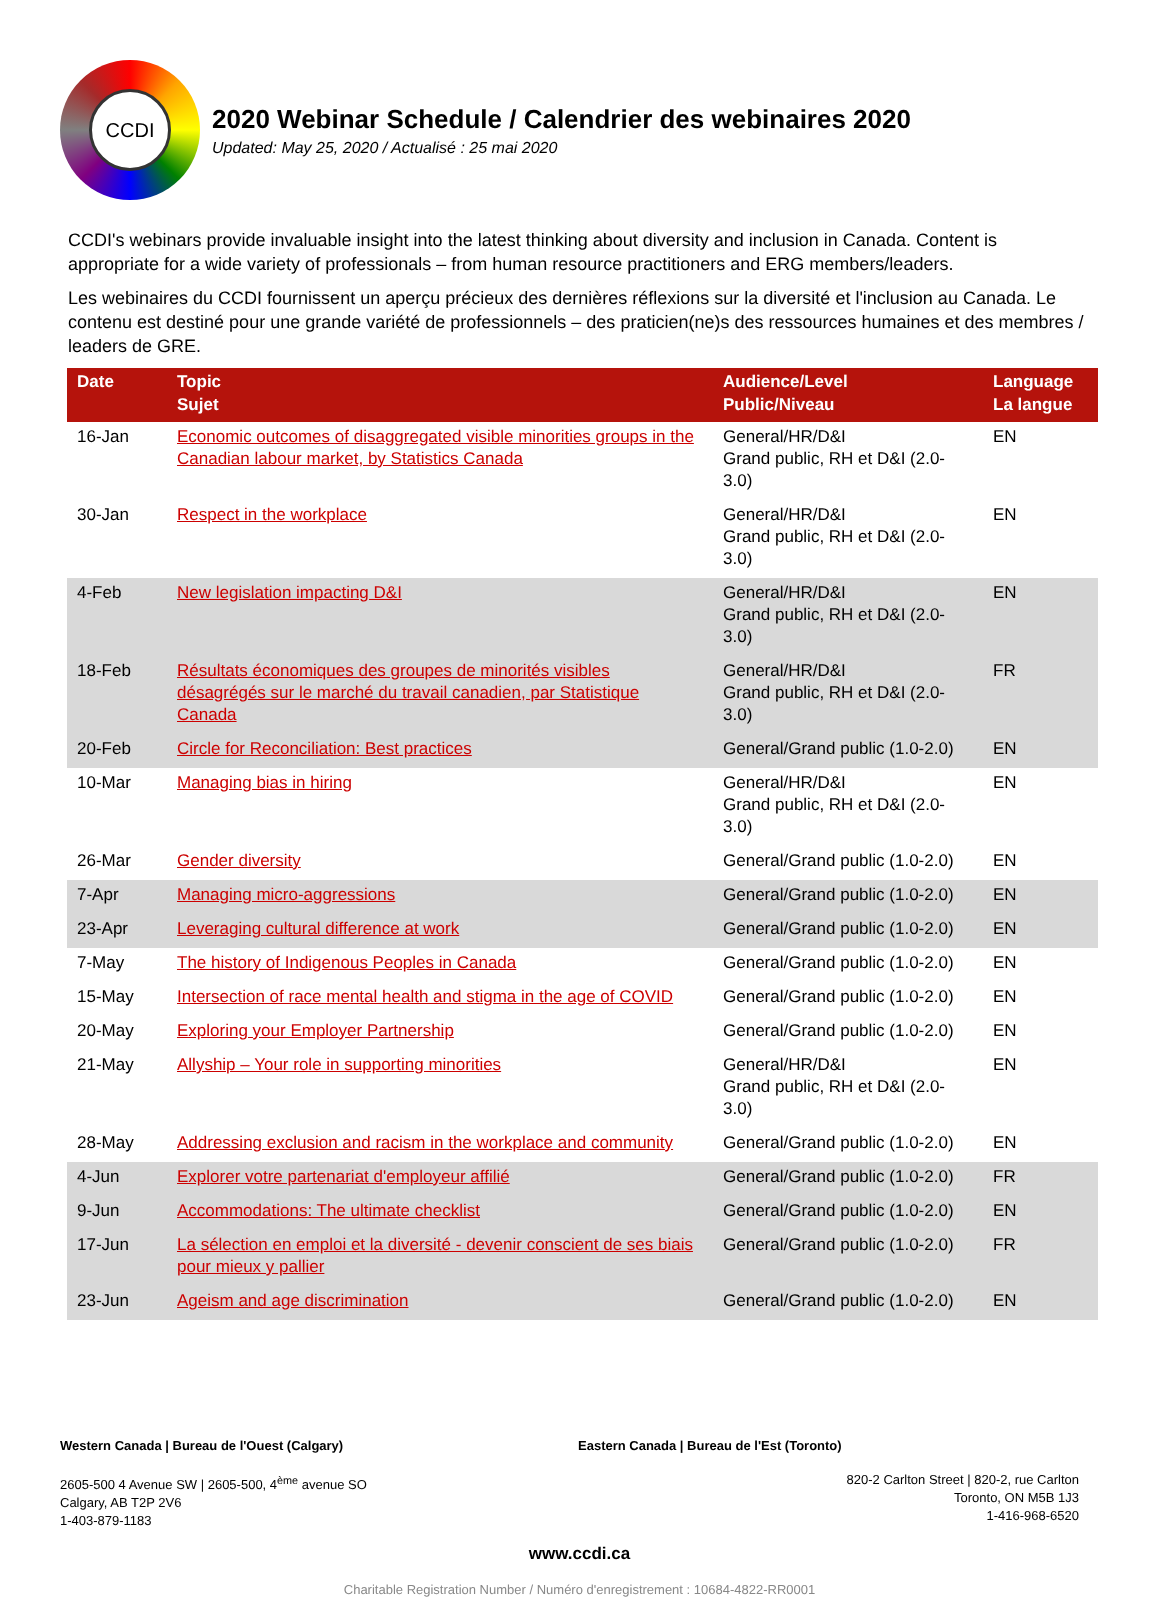CCDI
2020 Webinar Schedule / Calendrier des webinaires 2020
Updated: May 25, 2020 / Actualisé : 25 mai 2020
CCDI's webinars provide invaluable insight into the latest thinking about diversity and inclusion in Canada. Content is appropriate for a wide variety of professionals – from human resource practitioners and ERG members/leaders.
Les webinaires du CCDI fournissent un aperçu précieux des dernières réflexions sur la diversité et l'inclusion au Canada. Le contenu est destiné pour une grande variété de professionnels – des praticien(ne)s des ressources humaines et des membres / leaders de GRE.
| Date | Topic Sujet | Audience/Level Public/Niveau | Language La langue |
| --- | --- | --- | --- |
| 16-Jan | Economic outcomes of disaggregated visible minorities groups in the Canadian labour market, by Statistics Canada | General/HR/D&I Grand public, RH et D&I (2.0-3.0) | EN |
| 30-Jan | Respect in the workplace | General/HR/D&I Grand public, RH et D&I (2.0-3.0) | EN |
| 4-Feb | New legislation impacting D&I | General/HR/D&I Grand public, RH et D&I (2.0-3.0) | EN |
| 18-Feb | Résultats économiques des groupes de minorités visibles désagrégés sur le marché du travail canadien, par Statistique Canada | General/HR/D&I Grand public, RH et D&I (2.0-3.0) | FR |
| 20-Feb | Circle for Reconciliation: Best practices | General/Grand public (1.0-2.0) | EN |
| 10-Mar | Managing bias in hiring | General/HR/D&I Grand public, RH et D&I (2.0-3.0) | EN |
| 26-Mar | Gender diversity | General/Grand public (1.0-2.0) | EN |
| 7-Apr | Managing micro-aggressions | General/Grand public (1.0-2.0) | EN |
| 23-Apr | Leveraging cultural difference at work | General/Grand public (1.0-2.0) | EN |
| 7-May | The history of Indigenous Peoples in Canada | General/Grand public (1.0-2.0) | EN |
| 15-May | Intersection of race mental health and stigma in the age of COVID | General/Grand public (1.0-2.0) | EN |
| 20-May | Exploring your Employer Partnership | General/Grand public (1.0-2.0) | EN |
| 21-May | Allyship – Your role in supporting minorities | General/HR/D&I Grand public, RH et D&I (2.0-3.0) | EN |
| 28-May | Addressing exclusion and racism in the workplace and community | General/Grand public (1.0-2.0) | EN |
| 4-Jun | Explorer votre partenariat d'employeur affilié | General/Grand public (1.0-2.0) | FR |
| 9-Jun | Accommodations: The ultimate checklist | General/Grand public (1.0-2.0) | EN |
| 17-Jun | La sélection en emploi et la diversité - devenir conscient de ses biais pour mieux y pallier | General/Grand public (1.0-2.0) | FR |
| 23-Jun | Ageism and age discrimination | General/Grand public (1.0-2.0) | EN |
Western Canada | Bureau de l'Ouest (Calgary) Eastern Canada | Bureau de l'Est (Toronto)
2605-500 4 Avenue SW | 2605-500, 4<sup>ème</sup> avenue SO
Calgary, AB T2P 2V6
1-403-879-1183
820-2 Carlton Street | 820-2, rue Carlton
Toronto, ON M5B 1J3
1-416-968-6520
www.ccdi.ca
Charitable Registration Number / Numéro d'enregistrement : 10684-4822-RR0001